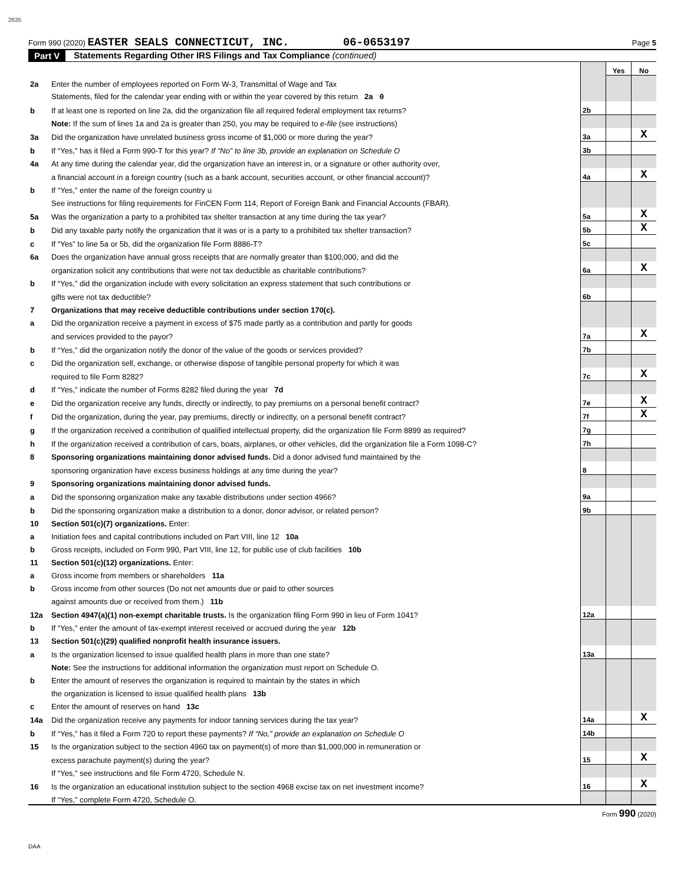2635
Form 990 (2020) EASTER SEALS CONNECTICUT, INC. 06-0653197 Page 5
Part V Statements Regarding Other IRS Filings and Tax Compliance (continued)
| | | | Yes | No |
| 2a | Enter the number of employees reported on Form W-3, Transmittal of Wage and Tax | | | |
| | Statements, filed for the calendar year ending with or within the year covered by this return 2a 0 | | | |
| b | If at least one is reported on line 2a, did the organization file all required federal employment tax returns? | 2b | | |
| | Note: If the sum of lines 1a and 2a is greater than 250, you may be required to e-file (see instructions) | | | |
| 3a | Did the organization have unrelated business gross income of $1,000 or more during the year? | 3a | | X |
| b | If “Yes,” has it filed a Form 990-T for this year? If “No” to line 3b, provide an explanation on Schedule O | 3b | | |
| 4a | At any time during the calendar year, did the organization have an interest in, or a signature or other authority over, | | | |
| | a financial account in a foreign country (such as a bank account, securities account, or other financial account)? | 4a | | X |
| b | If “Yes,” enter the name of the foreign country u | | | |
| | See instructions for filing requirements for FinCEN Form 114, Report of Foreign Bank and Financial Accounts (FBAR). | | | |
| 5a | Was the organization a party to a prohibited tax shelter transaction at any time during the tax year? | 5a | | X |
| b | Did any taxable party notify the organization that it was or is a party to a prohibited tax shelter transaction? | 5b | | X |
| c | If “Yes” to line 5a or 5b, did the organization file Form 8886-T? | 5c | | |
| 6a | Does the organization have annual gross receipts that are normally greater than $100,000, and did the | | | |
| | organization solicit any contributions that were not tax deductible as charitable contributions? | 6a | | X |
| b | If “Yes,” did the organization include with every solicitation an express statement that such contributions or | | | |
| | gifts were not tax deductible? | 6b | | |
| 7 | Organizations that may receive deductible contributions under section 170(c). | | | |
| a | Did the organization receive a payment in excess of $75 made partly as a contribution and partly for goods | | | |
| | and services provided to the payor? | 7a | | X |
| b | If “Yes,” did the organization notify the donor of the value of the goods or services provided? | 7b | | |
| c | Did the organization sell, exchange, or otherwise dispose of tangible personal property for which it was | | | |
| | required to file Form 8282? | 7c | | X |
| d | If “Yes,” indicate the number of Forms 8282 filed during the year 7d | | | |
| e | Did the organization receive any funds, directly or indirectly, to pay premiums on a personal benefit contract? | 7e | | X |
| f | Did the organization, during the year, pay premiums, directly or indirectly, on a personal benefit contract? | 7f | | X |
| g | If the organization received a contribution of qualified intellectual property, did the organization file Form 8899 as required? | 7g | | |
| h | If the organization received a contribution of cars, boats, airplanes, or other vehicles, did the organization file a Form 1098-C? | 7h | | |
| 8 | Sponsoring organizations maintaining donor advised funds. Did a donor advised fund maintained by the | | | |
| | sponsoring organization have excess business holdings at any time during the year? | 8 | | |
| 9 | Sponsoring organizations maintaining donor advised funds. | | | |
| a | Did the sponsoring organization make any taxable distributions under section 4966? | 9a | | |
| b | Did the sponsoring organization make a distribution to a donor, donor advisor, or related person? | 9b | | |
| 10 | Section 501(c)(7) organizations. Enter: | | | |
| a | Initiation fees and capital contributions included on Part VIII, line 12 10a | | | |
| b | Gross receipts, included on Form 990, Part VIII, line 12, for public use of club facilities 10b | | | |
| 11 | Section 501(c)(12) organizations. Enter: | | | |
| a | Gross income from members or shareholders 11a | | | |
| b | Gross income from other sources (Do not net amounts due or paid to other sources | | | |
| | against amounts due or received from them.) 11b | | | |
| 12a | Section 4947(a)(1) non-exempt charitable trusts. Is the organization filing Form 990 in lieu of Form 1041? | 12a | | |
| b | If “Yes,” enter the amount of tax-exempt interest received or accrued during the year 12b | | | |
| 13 | Section 501(c)(29) qualified nonprofit health insurance issuers. | | | |
| a | Is the organization licensed to issue qualified health plans in more than one state? | 13a | | |
| | Note: See the instructions for additional information the organization must report on Schedule O. | | | |
| b | Enter the amount of reserves the organization is required to maintain by the states in which | | | |
| | the organization is licensed to issue qualified health plans 13b | | | |
| c | Enter the amount of reserves on hand 13c | | | |
| 14a | Did the organization receive any payments for indoor tanning services during the tax year? | 14a | | X |
| b | If “Yes,” has it filed a Form 720 to report these payments? If “No,” provide an explanation on Schedule O | 14b | | |
| 15 | Is the organization subject to the section 4960 tax on payment(s) of more than $1,000,000 in remuneration or | | | |
| | excess parachute payment(s) during the year? | 15 | | X |
| | If “Yes,” see instructions and file Form 4720, Schedule N. | | | |
| 16 | Is the organization an educational institution subject to the section 4968 excise tax on net investment income? | 16 | | X |
| | If “Yes,” complete Form 4720, Schedule O. | | | |
Form 990 (2020)
DAA